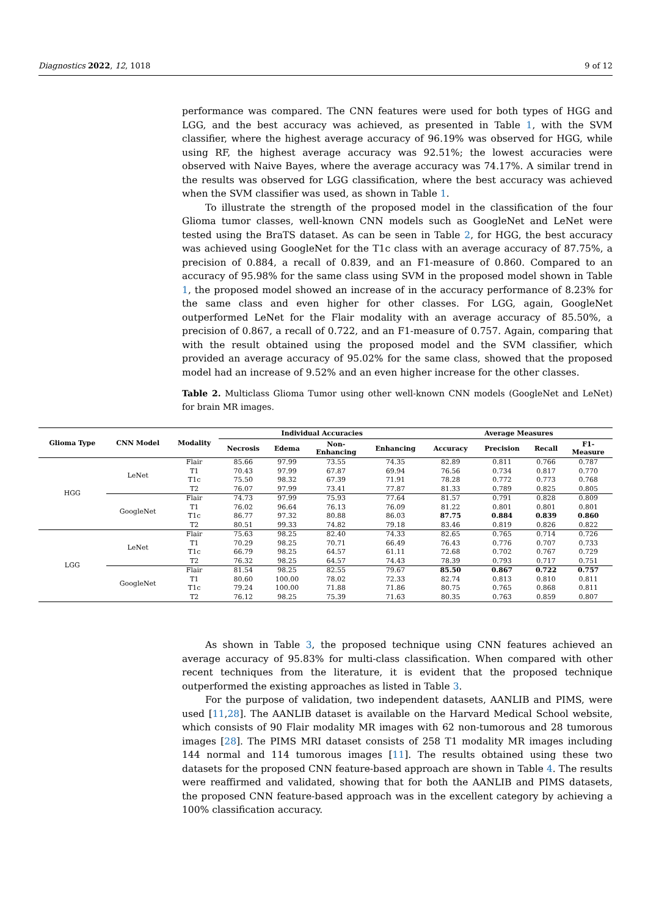Diagnostics 2022, 12, 1018 9 of 12
performance was compared. The CNN features were used for both types of HGG and LGG, and the best accuracy was achieved, as presented in Table 1, with the SVM classifier, where the highest average accuracy of 96.19% was observed for HGG, while using RF, the highest average accuracy was 92.51%; the lowest accuracies were observed with Naive Bayes, where the average accuracy was 74.17%. A similar trend in the results was observed for LGG classification, where the best accuracy was achieved when the SVM classifier was used, as shown in Table 1.
To illustrate the strength of the proposed model in the classification of the four Glioma tumor classes, well-known CNN models such as GoogleNet and LeNet were tested using the BraTS dataset. As can be seen in Table 2, for HGG, the best accuracy was achieved using GoogleNet for the T1c class with an average accuracy of 87.75%, a precision of 0.884, a recall of 0.839, and an F1-measure of 0.860. Compared to an accuracy of 95.98% for the same class using SVM in the proposed model shown in Table 1, the proposed model showed an increase of in the accuracy performance of 8.23% for the same class and even higher for other classes. For LGG, again, GoogleNet outperformed LeNet for the Flair modality with an average accuracy of 85.50%, a precision of 0.867, a recall of 0.722, and an F1-measure of 0.757. Again, comparing that with the result obtained using the proposed model and the SVM classifier, which provided an average accuracy of 95.02% for the same class, showed that the proposed model had an increase of 9.52% and an even higher increase for the other classes.
Table 2. Multiclass Glioma Tumor using other well-known CNN models (GoogleNet and LeNet) for brain MR images.
| Glioma Type | CNN Model | Modality | Individual Accuracies | | | | Average Measures | | | |
| --- | --- | --- | --- | --- | --- | --- | --- | --- | --- | --- |
| | | | Necrosis | Edema | Non- Enhancing | Enhancing | Accuracy | Precision | Recall | F1- Measure |
| HGG | LeNet | Flair | 85.66 | 97.99 | 73.55 | 74.35 | 82.89 | 0.811 | 0.766 | 0.787 |
| | | T1 | 70.43 | 97.99 | 67.87 | 69.94 | 76.56 | 0.734 | 0.817 | 0.770 |
| | | T1c | 75.50 | 98.32 | 67.39 | 71.91 | 78.28 | 0.772 | 0.773 | 0.768 |
| | | T2 | 76.07 | 97.99 | 73.41 | 77.87 | 81.33 | 0.789 | 0.825 | 0.805 |
| | GoogleNet | Flair | 74.73 | 97.99 | 75.93 | 77.64 | 81.57 | 0.791 | 0.828 | 0.809 |
| | | T1 | 76.02 | 96.64 | 76.13 | 76.09 | 81.22 | 0.801 | 0.801 | 0.801 |
| | | T1c | 86.77 | 97.32 | 80.88 | 86.03 | 87.75 | 0.884 | 0.839 | 0.860 |
| | | T2 | 80.51 | 99.33 | 74.82 | 79.18 | 83.46 | 0.819 | 0.826 | 0.822 |
| LGG | LeNet | Flair | 75.63 | 98.25 | 82.40 | 74.33 | 82.65 | 0.765 | 0.714 | 0.726 |
| | | T1 | 70.29 | 98.25 | 70.71 | 66.49 | 76.43 | 0.776 | 0.707 | 0.733 |
| | | T1c | 66.79 | 98.25 | 64.57 | 61.11 | 72.68 | 0.702 | 0.767 | 0.729 |
| | | T2 | 76.32 | 98.25 | 64.57 | 74.43 | 78.39 | 0.793 | 0.717 | 0.751 |
| | GoogleNet | Flair | 81.54 | 98.25 | 82.55 | 79.67 | 85.50 | 0.867 | 0.722 | 0.757 |
| | | T1 | 80.60 | 100.00 | 78.02 | 72.33 | 82.74 | 0.813 | 0.810 | 0.811 |
| | | T1c | 79.24 | 100.00 | 71.88 | 71.86 | 80.75 | 0.765 | 0.868 | 0.811 |
| | | T2 | 76.12 | 98.25 | 75.39 | 71.63 | 80.35 | 0.763 | 0.859 | 0.807 |
As shown in Table 3, the proposed technique using CNN features achieved an average accuracy of 95.83% for multi-class classification. When compared with other recent techniques from the literature, it is evident that the proposed technique outperformed the existing approaches as listed in Table 3.
For the purpose of validation, two independent datasets, AANLIB and PIMS, were used [11,28]. The AANLIB dataset is available on the Harvard Medical School website, which consists of 90 Flair modality MR images with 62 non-tumorous and 28 tumorous images [28]. The PIMS MRI dataset consists of 258 T1 modality MR images including 144 normal and 114 tumorous images [11]. The results obtained using these two datasets for the proposed CNN feature-based approach are shown in Table 4. The results were reaffirmed and validated, showing that for both the AANLIB and PIMS datasets, the proposed CNN feature-based approach was in the excellent category by achieving a 100% classification accuracy.